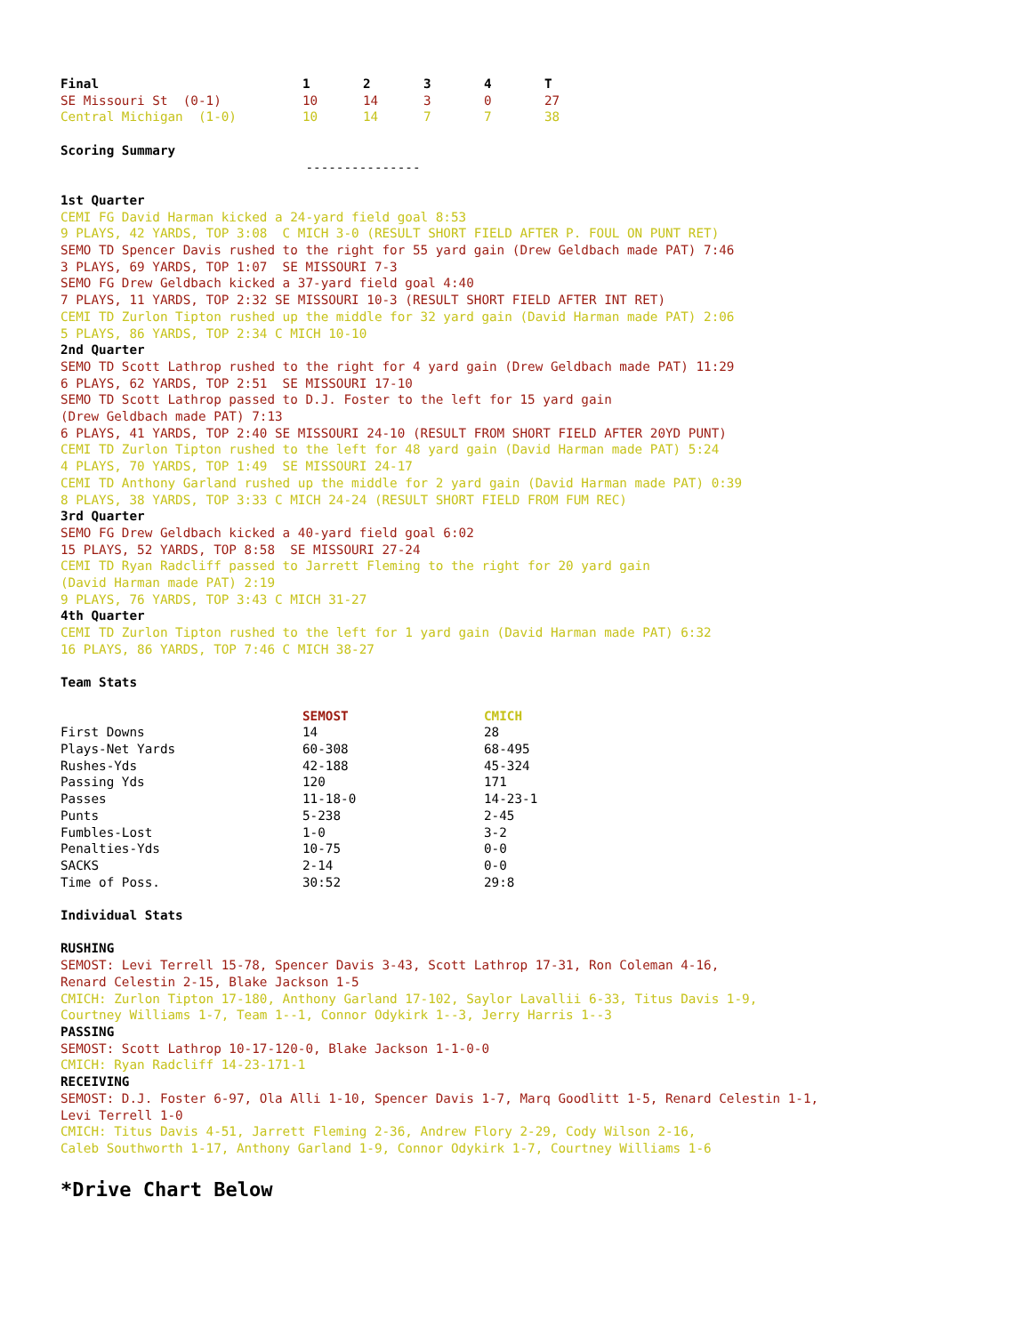| Final | 1 | 2 | 3 | 4 | T |
| --- | --- | --- | --- | --- | --- |
| SE Missouri St (0-1) | 10 | 14 | 3 | 0 | 27 |
| Central Michigan (1-0) | 10 | 14 | 7 | 7 | 38 |
Scoring Summary
---------------
1st Quarter
CEMI FG David Harman kicked a 24-yard field goal 8:53
9 PLAYS, 42 YARDS, TOP 3:08 C MICH 3-0 (RESULT SHORT FIELD AFTER P. FOUL ON PUNT RET)
SEMO TD Spencer Davis rushed to the right for 55 yard gain (Drew Geldbach made PAT) 7:46
3 PLAYS, 69 YARDS, TOP 1:07 SE MISSOURI 7-3
SEMO FG Drew Geldbach kicked a 37-yard field goal 4:40
7 PLAYS, 11 YARDS, TOP 2:32 SE MISSOURI 10-3 (RESULT SHORT FIELD AFTER INT RET)
CEMI TD Zurlon Tipton rushed up the middle for 32 yard gain (David Harman made PAT) 2:06
5 PLAYS, 86 YARDS, TOP 2:34 C MICH 10-10
2nd Quarter
SEMO TD Scott Lathrop rushed to the right for 4 yard gain (Drew Geldbach made PAT) 11:29
6 PLAYS, 62 YARDS, TOP 2:51 SE MISSOURI 17-10
SEMO TD Scott Lathrop passed to D.J. Foster to the left for 15 yard gain
(Drew Geldbach made PAT) 7:13
6 PLAYS, 41 YARDS, TOP 2:40 SE MISSOURI 24-10 (RESULT FROM SHORT FIELD AFTER 20YD PUNT)
CEMI TD Zurlon Tipton rushed to the left for 48 yard gain (David Harman made PAT) 5:24
4 PLAYS, 70 YARDS, TOP 1:49 SE MISSOURI 24-17
CEMI TD Anthony Garland rushed up the middle for 2 yard gain (David Harman made PAT) 0:39
8 PLAYS, 38 YARDS, TOP 3:33 C MICH 24-24 (RESULT SHORT FIELD FROM FUM REC)
3rd Quarter
SEMO FG Drew Geldbach kicked a 40-yard field goal 6:02
15 PLAYS, 52 YARDS, TOP 8:58 SE MISSOURI 27-24
CEMI TD Ryan Radcliff passed to Jarrett Fleming to the right for 20 yard gain
(David Harman made PAT) 2:19
9 PLAYS, 76 YARDS, TOP 3:43 C MICH 31-27
4th Quarter
CEMI TD Zurlon Tipton rushed to the left for 1 yard gain (David Harman made PAT) 6:32
16 PLAYS, 86 YARDS, TOP 7:46 C MICH 38-27
Team Stats
| | SEMOST | CMICH |
| --- | --- | --- |
| First Downs | 14 | 28 |
| Plays-Net Yards | 60-308 | 68-495 |
| Rushes-Yds | 42-188 | 45-324 |
| Passing Yds | 120 | 171 |
| Passes | 11-18-0 | 14-23-1 |
| Punts | 5-238 | 2-45 |
| Fumbles-Lost | 1-0 | 3-2 |
| Penalties-Yds | 10-75 | 0-0 |
| SACKS | 2-14 | 0-0 |
| Time of Poss. | 30:52 | 29:8 |
Individual Stats
RUSHING
SEMOST: Levi Terrell 15-78, Spencer Davis 3-43, Scott Lathrop 17-31, Ron Coleman 4-16,
Renard Celestin 2-15, Blake Jackson 1-5
CMICH: Zurlon Tipton 17-180, Anthony Garland 17-102, Saylor Lavallii 6-33, Titus Davis 1-9,
Courtney Williams 1-7, Team 1--1, Connor Odykirk 1--3, Jerry Harris 1--3
PASSING
SEMOST: Scott Lathrop 10-17-120-0, Blake Jackson 1-1-0-0
CMICH: Ryan Radcliff 14-23-171-1
RECEIVING
SEMOST: D.J. Foster 6-97, Ola Alli 1-10, Spencer Davis 1-7, Marq Goodlitt 1-5, Renard Celestin 1-1,
Levi Terrell 1-0
CMICH: Titus Davis 4-51, Jarrett Fleming 2-36, Andrew Flory 2-29, Cody Wilson 2-16,
Caleb Southworth 1-17, Anthony Garland 1-9, Connor Odykirk 1-7, Courtney Williams 1-6
*Drive Chart Below